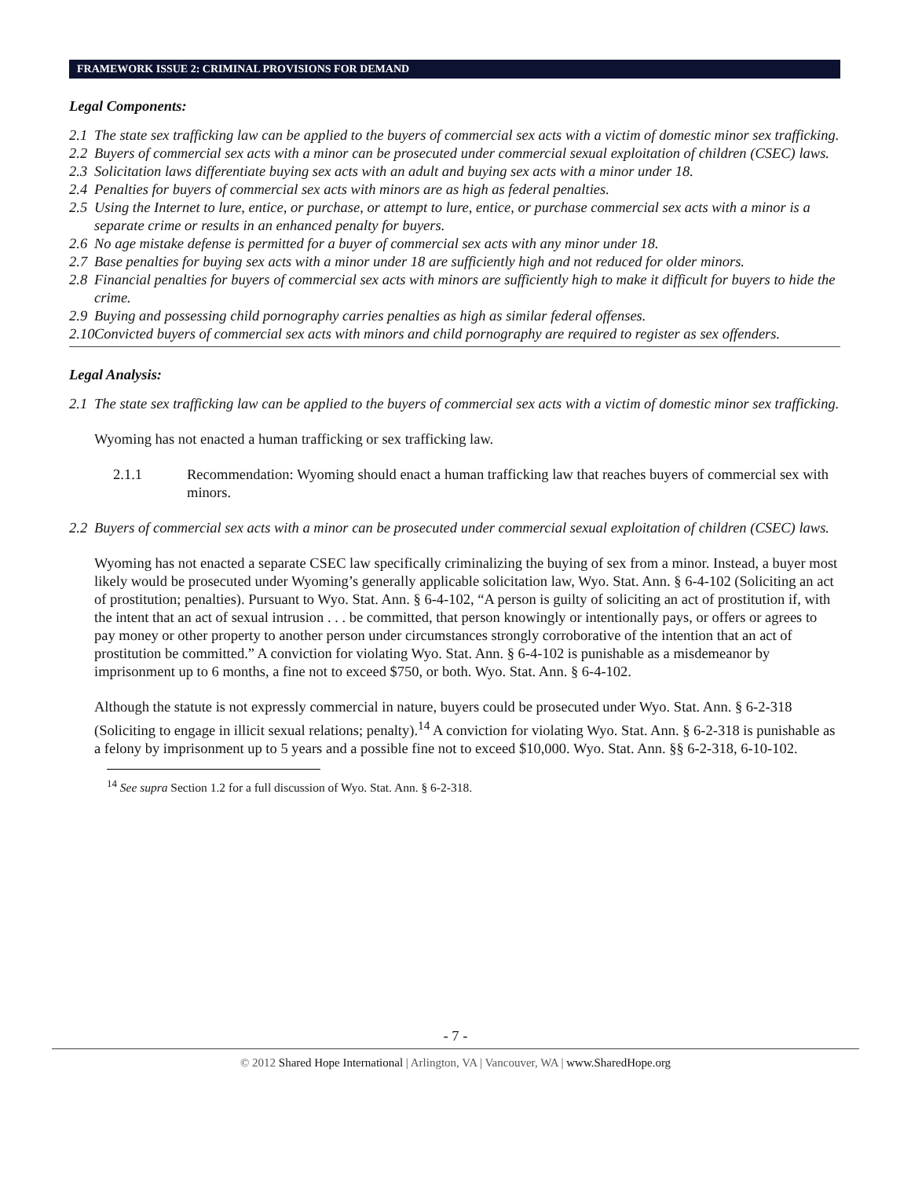FRAMEWORK ISSUE 2: CRIMINAL PROVISIONS FOR DEMAND
Legal Components:
2.1 The state sex trafficking law can be applied to the buyers of commercial sex acts with a victim of domestic minor sex trafficking.
2.2 Buyers of commercial sex acts with a minor can be prosecuted under commercial sexual exploitation of children (CSEC) laws.
2.3 Solicitation laws differentiate buying sex acts with an adult and buying sex acts with a minor under 18.
2.4 Penalties for buyers of commercial sex acts with minors are as high as federal penalties.
2.5 Using the Internet to lure, entice, or purchase, or attempt to lure, entice, or purchase commercial sex acts with a minor is a separate crime or results in an enhanced penalty for buyers.
2.6 No age mistake defense is permitted for a buyer of commercial sex acts with any minor under 18.
2.7 Base penalties for buying sex acts with a minor under 18 are sufficiently high and not reduced for older minors.
2.8 Financial penalties for buyers of commercial sex acts with minors are sufficiently high to make it difficult for buyers to hide the crime.
2.9 Buying and possessing child pornography carries penalties as high as similar federal offenses.
2.10 Convicted buyers of commercial sex acts with minors and child pornography are required to register as sex offenders.
Legal Analysis:
2.1 The state sex trafficking law can be applied to the buyers of commercial sex acts with a victim of domestic minor sex trafficking.
Wyoming has not enacted a human trafficking or sex trafficking law.
2.1.1 Recommendation: Wyoming should enact a human trafficking law that reaches buyers of commercial sex with minors.
2.2 Buyers of commercial sex acts with a minor can be prosecuted under commercial sexual exploitation of children (CSEC) laws.
Wyoming has not enacted a separate CSEC law specifically criminalizing the buying of sex from a minor. Instead, a buyer most likely would be prosecuted under Wyoming’s generally applicable solicitation law, Wyo. Stat. Ann. § 6-4-102 (Soliciting an act of prostitution; penalties). Pursuant to Wyo. Stat. Ann. § 6-4-102, “A person is guilty of soliciting an act of prostitution if, with the intent that an act of sexual intrusion . . . be committed, that person knowingly or intentionally pays, or offers or agrees to pay money or other property to another person under circumstances strongly corroborative of the intention that an act of prostitution be committed.” A conviction for violating Wyo. Stat. Ann. § 6-4-102 is punishable as a misdemeanor by imprisonment up to 6 months, a fine not to exceed $750, or both. Wyo. Stat. Ann. § 6-4-102.
Although the statute is not expressly commercial in nature, buyers could be prosecuted under Wyo. Stat. Ann. § 6-2-318 (Soliciting to engage in illicit sexual relations; penalty).<sup>14</sup> A conviction for violating Wyo. Stat. Ann. § 6-2-318 is punishable as a felony by imprisonment up to 5 years and a possible fine not to exceed $10,000. Wyo. Stat. Ann. §§ 6-2-318, 6-10-102.
<sup>14</sup> See supra Section 1.2 for a full discussion of Wyo. Stat. Ann. § 6-2-318.
- 7 -
© 2012 Shared Hope International | Arlington, VA | Vancouver, WA | www.SharedHope.org